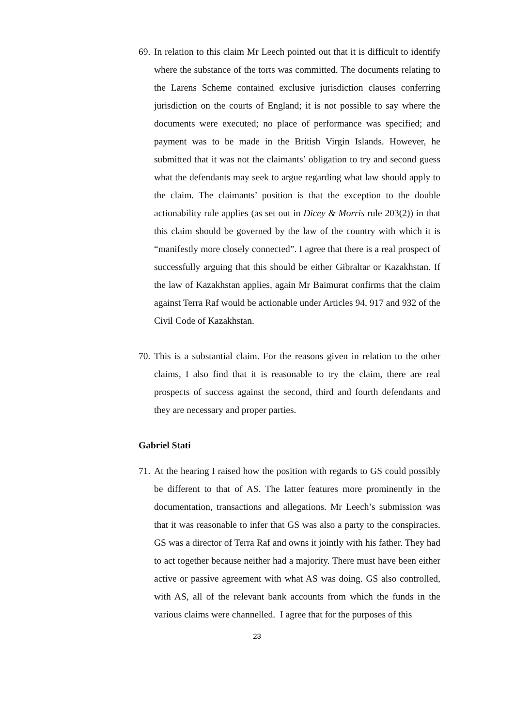69.
In relation to this claim Mr Leech pointed out that it is difficult to identify where the substance of the torts was committed. The documents relating to the Larens Scheme contained exclusive jurisdiction clauses conferring jurisdiction on the courts of England; it is not possible to say where the documents were executed; no place of performance was specified; and payment was to be made in the British Virgin Islands. However, he submitted that it was not the claimants’ obligation to try and second guess what the defendants may seek to argue regarding what law should apply to the claim. The claimants’ position is that the exception to the double actionability rule applies (as set out in Dicey & Morris rule 203(2)) in that this claim should be governed by the law of the country with which it is “manifestly more closely connected”. I agree that there is a real prospect of successfully arguing that this should be either Gibraltar or Kazakhstan. If the law of Kazakhstan applies, again Mr Baimurat confirms that the claim against Terra Raf would be actionable under Articles 94, 917 and 932 of the Civil Code of Kazakhstan.
70.
This is a substantial claim. For the reasons given in relation to the other claims, I also find that it is reasonable to try the claim, there are real prospects of success against the second, third and fourth defendants and they are necessary and proper parties.
Gabriel Stati
71.
At the hearing I raised how the position with regards to GS could possibly be different to that of AS. The latter features more prominently in the documentation, transactions and allegations. Mr Leech’s submission was that it was reasonable to infer that GS was also a party to the conspiracies. GS was a director of Terra Raf and owns it jointly with his father. They had to act together because neither had a majority. There must have been either active or passive agreement with what AS was doing. GS also controlled, with AS, all of the relevant bank accounts from which the funds in the various claims were channelled. I agree that for the purposes of this
23